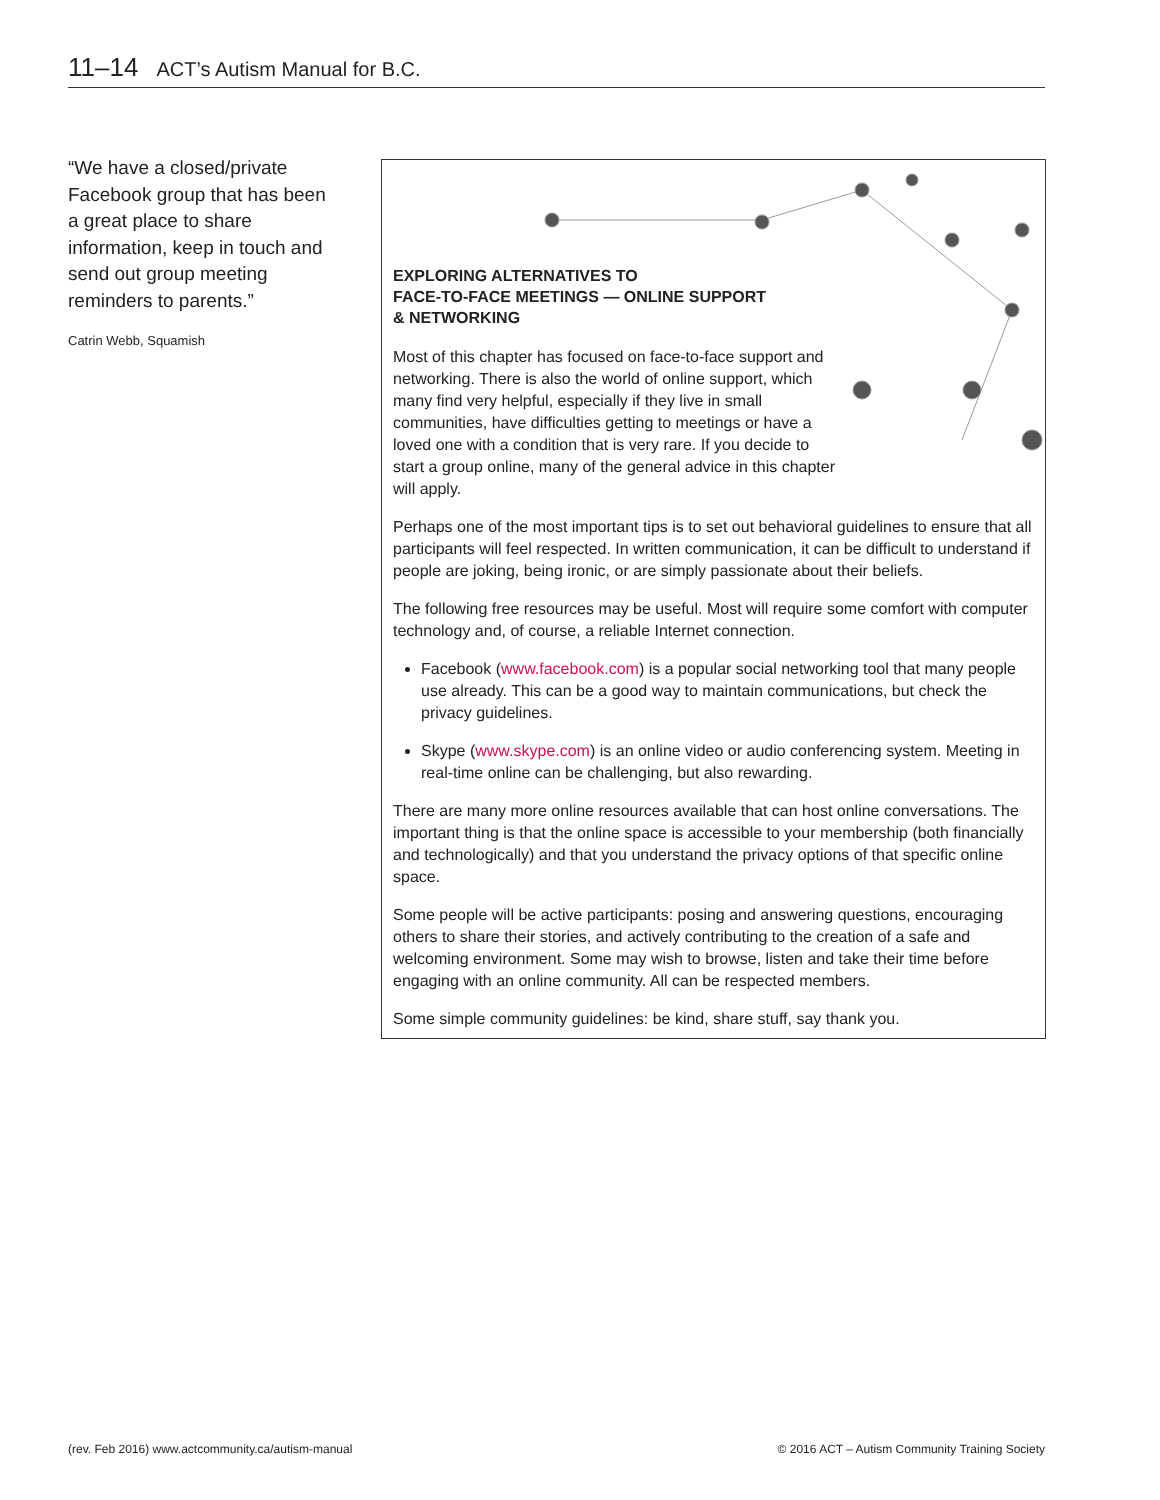11–14 ACT’s Autism Manual for B.C.
“We have a closed/private Facebook group that has been a great place to share information, keep in touch and send out group meeting reminders to parents.”
Catrin Webb, Squamish
EXPLORING ALTERNATIVES TO
FACE-TO-FACE MEETINGS — ONLINE SUPPORT
& NETWORKING
Most of this chapter has focused on face-to-face support and networking. There is also the world of online support, which many find very helpful, especially if they live in small communities, have difficulties getting to meetings or have a loved one with a condition that is very rare. If you decide to start a group online, many of the general advice in this chapter will apply.
Perhaps one of the most important tips is to set out behavioral guidelines to ensure that all participants will feel respected. In written communication, it can be difficult to understand if people are joking, being ironic, or are simply passionate about their beliefs.
The following free resources may be useful. Most will require some comfort with computer technology and, of course, a reliable Internet connection.
Facebook (www.facebook.com) is a popular social networking tool that many people use already. This can be a good way to maintain communications, but check the privacy guidelines.
Skype (www.skype.com) is an online video or audio conferencing system. Meeting in real-time online can be challenging, but also rewarding.
There are many more online resources available that can host online conversations. The important thing is that the online space is accessible to your membership (both financially and technologically) and that you understand the privacy options of that specific online space.
Some people will be active participants: posing and answering questions, encouraging others to share their stories, and actively contributing to the creation of a safe and welcoming environment. Some may wish to browse, listen and take their time before engaging with an online community. All can be respected members.
Some simple community guidelines: be kind, share stuff, say thank you.
(rev. Feb 2016) www.actcommunity.ca/autism-manual
© 2016 ACT – Autism Community Training Society